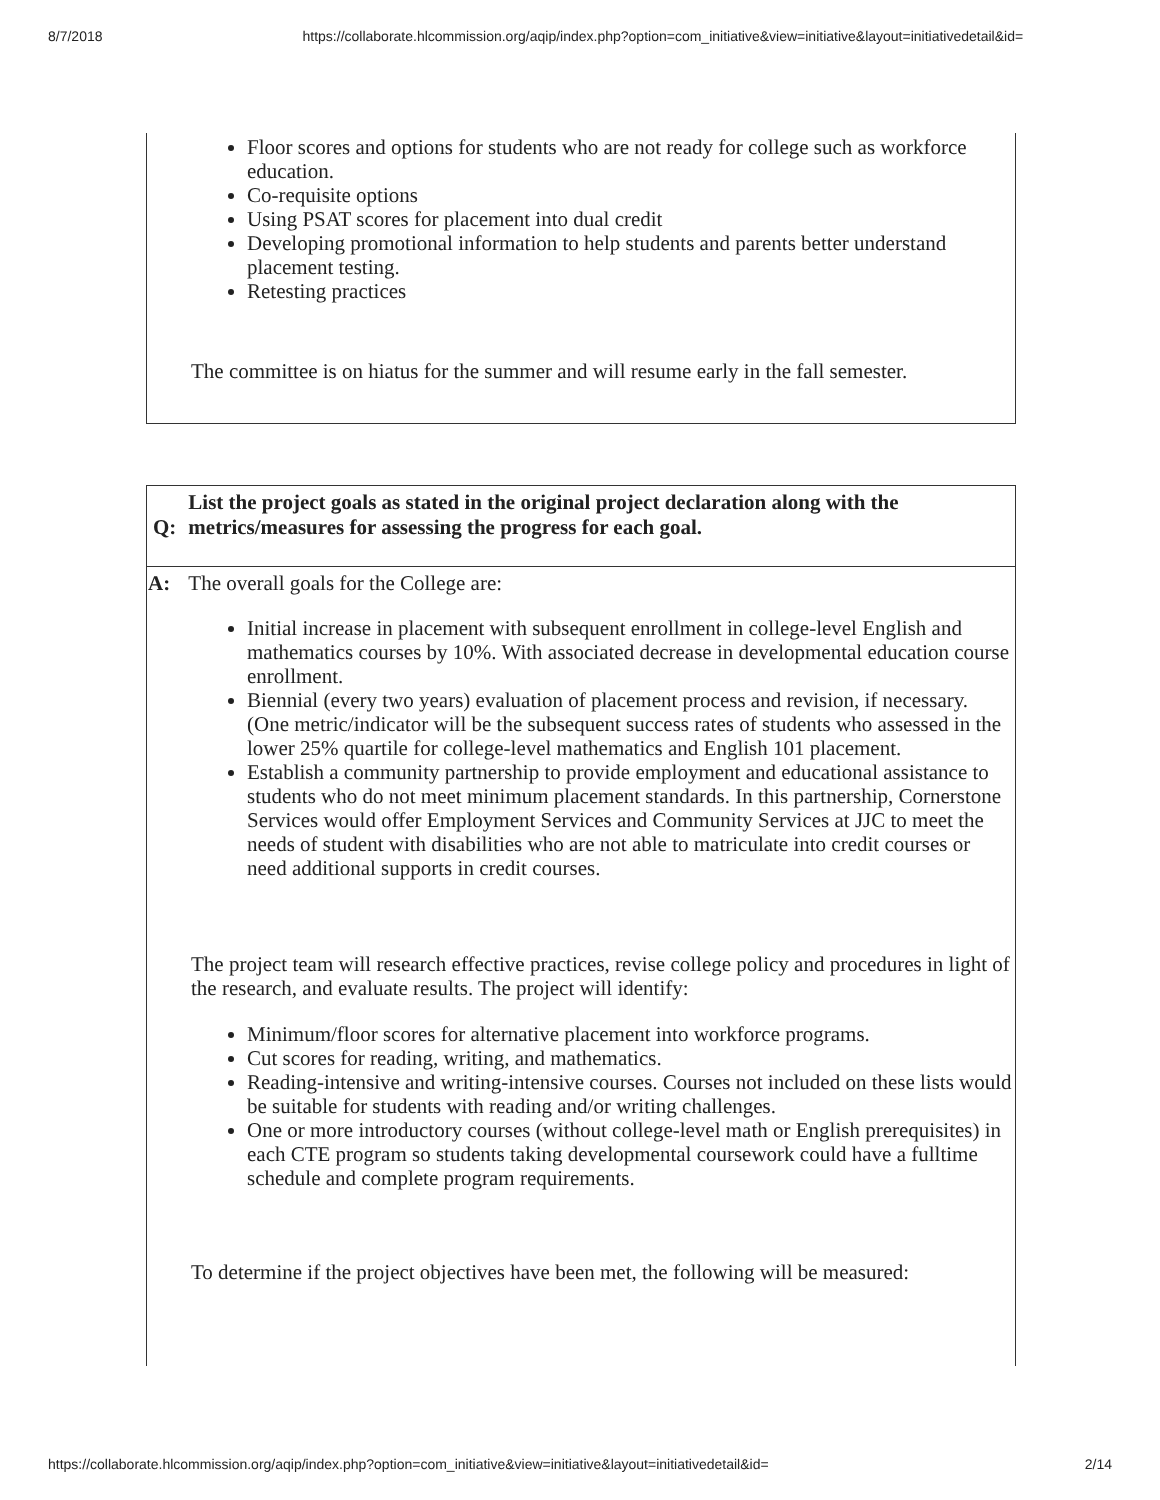8/7/2018 https://collaborate.hlcommission.org/aqip/index.php?option=com_initiative&view=initiative&layout=initiativedetail&id=
Floor scores and options for students who are not ready for college such as workforce education.
Co-requisite options
Using PSAT scores for placement into dual credit
Developing promotional information to help students and parents better understand placement testing.
Retesting practices
The committee is on hiatus for the summer and will resume early in the fall semester.
| Q: | List the project goals as stated in the original project declaration along with the metrics/measures for assessing the progress for each goal. |
| --- | --- |
| A: | The overall goals for the College are: |
Initial increase in placement with subsequent enrollment in college-level English and mathematics courses by 10%. With associated decrease in developmental education course enrollment.
Biennial (every two years) evaluation of placement process and revision, if necessary. (One metric/indicator will be the subsequent success rates of students who assessed in the lower 25% quartile for college-level mathematics and English 101 placement.
Establish a community partnership to provide employment and educational assistance to students who do not meet minimum placement standards. In this partnership, Cornerstone Services would offer Employment Services and Community Services at JJC to meet the needs of student with disabilities who are not able to matriculate into credit courses or need additional supports in credit courses.
The project team will research effective practices, revise college policy and procedures in light of the research, and evaluate results. The project will identify:
Minimum/floor scores for alternative placement into workforce programs.
Cut scores for reading, writing, and mathematics.
Reading-intensive and writing-intensive courses. Courses not included on these lists would be suitable for students with reading and/or writing challenges.
One or more introductory courses (without college-level math or English prerequisites) in each CTE program so students taking developmental coursework could have a fulltime schedule and complete program requirements.
To determine if the project objectives have been met, the following will be measured:
https://collaborate.hlcommission.org/aqip/index.php?option=com_initiative&view=initiative&layout=initiativedetail&id= 2/14